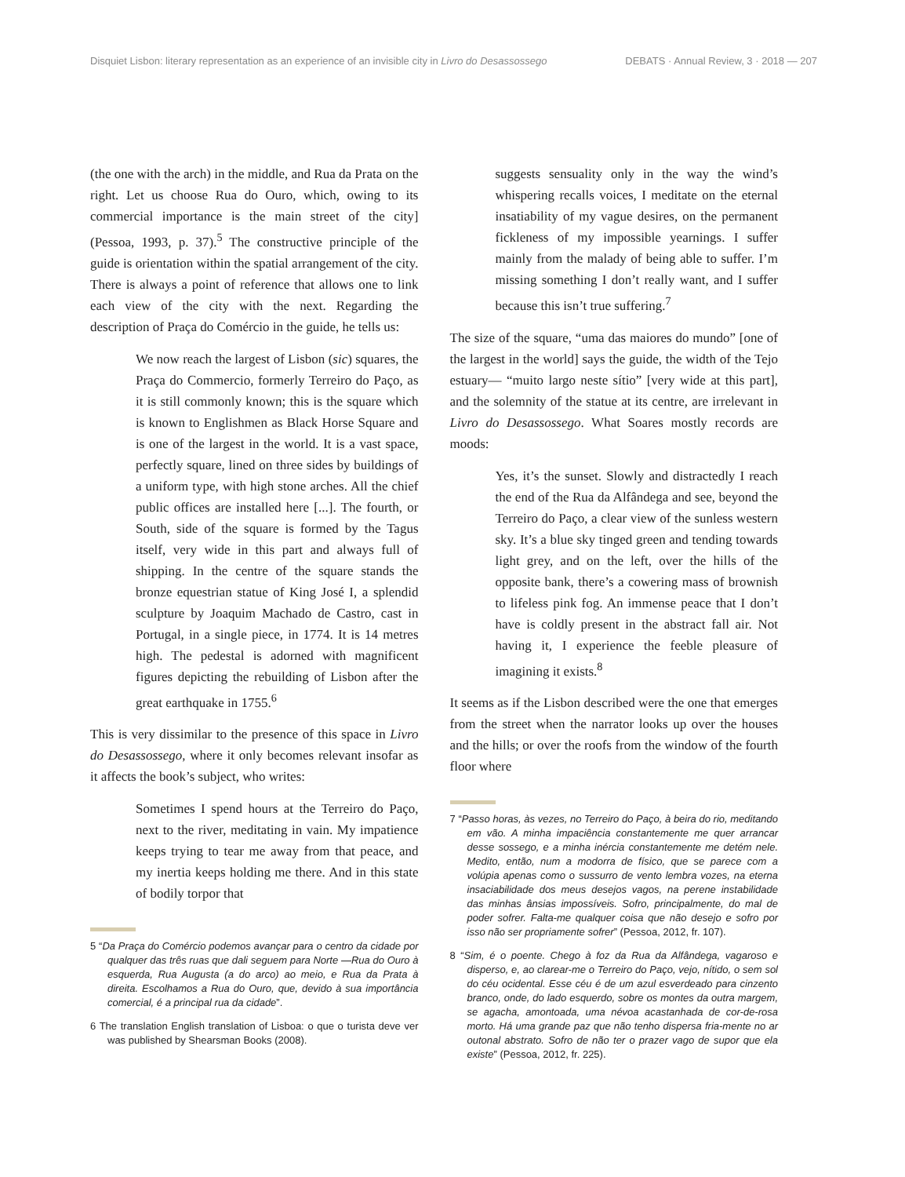Disquiet Lisbon: literary representation as an experience of an invisible city in Livro do Desassossego DEBATS · Annual Review, 3 · 2018 — 207
(the one with the arch) in the middle, and Rua da Prata on the right. Let us choose Rua do Ouro, which, owing to its commercial importance is the main street of the city] (Pessoa, 1993, p. 37).<sup>5</sup> The constructive principle of the guide is orientation within the spatial arrangement of the city. There is always a point of reference that allows one to link each view of the city with the next. Regarding the description of Praça do Comércio in the guide, he tells us:
We now reach the largest of Lisbon (sic) squares, the Praça do Commercio, formerly Terreiro do Paço, as it is still commonly known; this is the square which is known to Englishmen as Black Horse Square and is one of the largest in the world. It is a vast space, perfectly square, lined on three sides by buildings of a uniform type, with high stone arches. All the chief public offices are installed here [...]. The fourth, or South, side of the square is formed by the Tagus itself, very wide in this part and always full of shipping. In the centre of the square stands the bronze equestrian statue of King José I, a splendid sculpture by Joaquim Machado de Castro, cast in Portugal, in a single piece, in 1774. It is 14 metres high. The pedestal is adorned with magnificent figures depicting the rebuilding of Lisbon after the great earthquake in 1755.<sup>6</sup>
This is very dissimilar to the presence of this space in Livro do Desassossego, where it only becomes relevant insofar as it affects the book’s subject, who writes:
Sometimes I spend hours at the Terreiro do Paço, next to the river, meditating in vain. My impatience keeps trying to tear me away from that peace, and my inertia keeps holding me there. And in this state of bodily torpor that
5 “Da Praça do Comércio podemos avançar para o centro da cidade por qualquer das três ruas que dali seguem para Norte —Rua do Ouro à esquerda, Rua Augusta (a do arco) ao meio, e Rua da Prata à direita. Escolhamos a Rua do Ouro, que, devido à sua importância comercial, é a principal rua da cidade”.
6 The translation English translation of Lisboa: o que o turista deve ver was published by Shearsman Books (2008).
suggests sensuality only in the way the wind’s whispering recalls voices, I meditate on the eternal insatiability of my vague desires, on the permanent fickleness of my impossible yearnings. I suffer mainly from the malady of being able to suffer. I’m missing something I don’t really want, and I suffer because this isn’t true suffering.<sup>7</sup>
The size of the square, “uma das maiores do mundo” [one of the largest in the world] says the guide, the width of the Tejo estuary— “muito largo neste sítio” [very wide at this part], and the solemnity of the statue at its centre, are irrelevant in Livro do Desassossego. What Soares mostly records are moods:
Yes, it’s the sunset. Slowly and distractedly I reach the end of the Rua da Alfândega and see, beyond the Terreiro do Paço, a clear view of the sunless western sky. It’s a blue sky tinged green and tending towards light grey, and on the left, over the hills of the opposite bank, there’s a cowering mass of brownish to lifeless pink fog. An immense peace that I don’t have is coldly present in the abstract fall air. Not having it, I experience the feeble pleasure of imagining it exists.<sup>8</sup>
It seems as if the Lisbon described were the one that emerges from the street when the narrator looks up over the houses and the hills; or over the roofs from the window of the fourth floor where
7 “Passo horas, às vezes, no Terreiro do Paço, à beira do rio, meditando em vão. A minha impaciência constantemente me quer arrancar desse sossego, e a minha inércia constantemente me detém nele. Medito, então, num a modorra de físico, que se parece com a volúpia apenas como o sussurro de vento lembra vozes, na eterna insaciabilidade dos meus desejos vagos, na perene instabilidade das minhas ânsias impossíveis. Sofro, principalmente, do mal de poder sofrer. Falta-me qualquer coisa que não desejo e sofro por isso não ser propriamente sofrer” (Pessoa, 2012, fr. 107).
8 “Sim, é o poente. Chego à foz da Rua da Alfândega, vagaroso e disperso, e, ao clarear-me o Terreiro do Paço, vejo, nítido, o sem sol do céu ocidental. Esse céu é de um azul esverdeado para cinzento branco, onde, do lado esquerdo, sobre os montes da outra margem, se agacha, amontoada, uma névoa acastanhada de cor-de-rosa morto. Há uma grande paz que não tenho dispersa fria-mente no ar outonal abstrato. Sofro de não ter o prazer vago de supor que ela existe” (Pessoa, 2012, fr. 225).